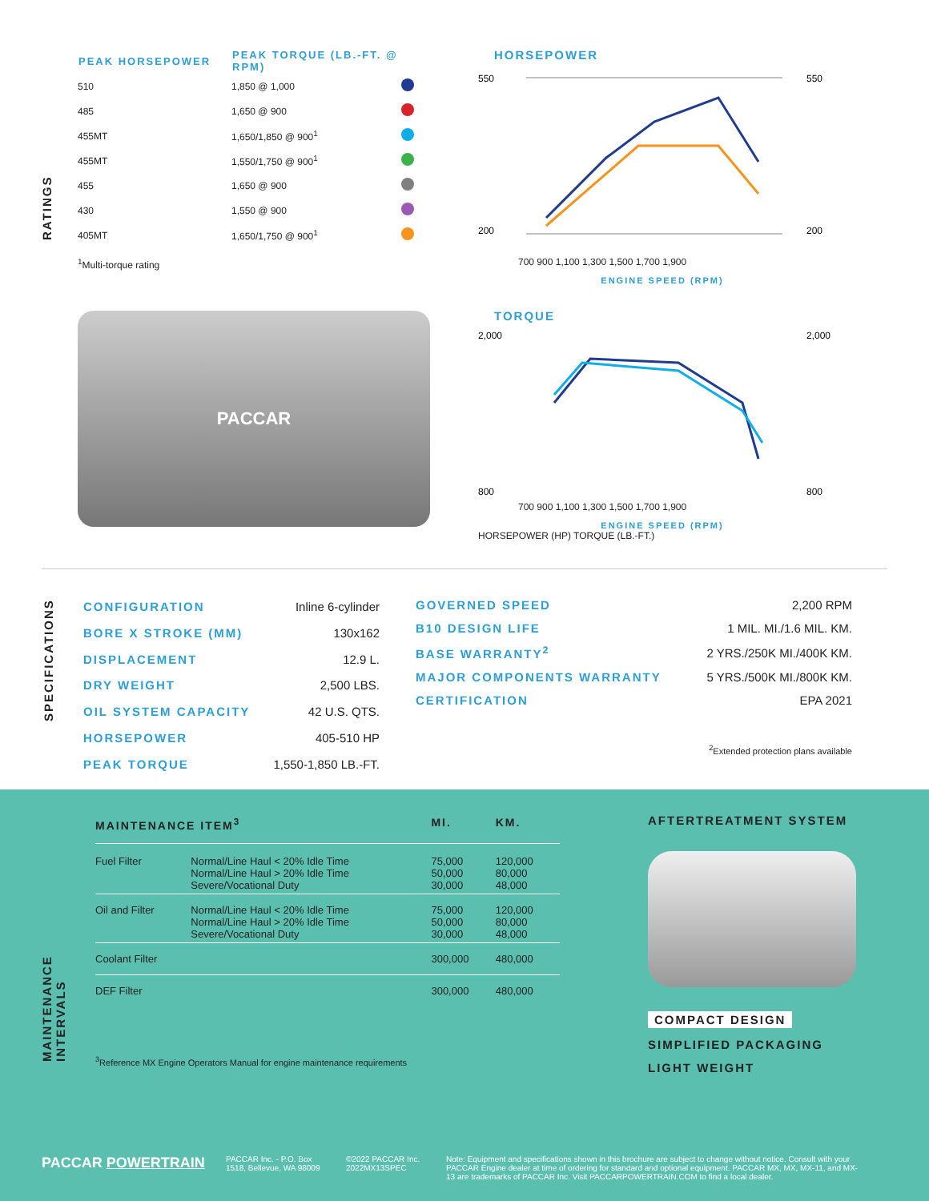RATINGS
| PEAK HORSEPOWER | PEAK TORQUE (LB.-FT. @ RPM) | |
| --- | --- | --- |
| 510 | 1,850 @ 1,000 | |
| 485 | 1,650 @ 900 | |
| 455MT | 1,650/1,850 @ 900<sup>1</sup> | |
| 455MT | 1,550/1,750 @ 900<sup>1</sup> | |
| 455 | 1,650 @ 900 | |
| 430 | 1,550 @ 900 | |
| 405MT | 1,650/1,750 @ 900<sup>1</sup> | |
<sup>1</sup> Multi-torque rating
PACCAR
HORSEPOWER
550
200
550
200
700 900 1,100 1,300 1,500 1,700 1,900
ENGINE SPEED (RPM)
TORQUE
2,000
800
2,000
800
700 900 1,100 1,300 1,500 1,700 1,900
ENGINE SPEED (RPM)
HORSEPOWER (HP) TORQUE (LB.-FT.)
SPECIFICATIONS
| CONFIGURATION | Inline 6-cylinder |
| BORE X STROKE (MM) | 130x162 |
| DISPLACEMENT | 12.9 L. |
| DRY WEIGHT | 2,500 LBS. |
| OIL SYSTEM CAPACITY | 42 U.S. QTS. |
| HORSEPOWER | 405-510 HP |
| PEAK TORQUE | 1,550-1,850 LB.-FT. |
| GOVERNED SPEED | 2,200 RPM |
| B10 DESIGN LIFE | 1 MIL. MI./1.6 MIL. KM. |
| BASE WARRANTY<sup>2</sup> | 2 YRS./250K MI./400K KM. |
| MAJOR COMPONENTS WARRANTY | 5 YRS./500K MI./800K KM. |
| CERTIFICATION | EPA 2021 |
<sup>2</sup> Extended protection plans available
MAINTENANCE INTERVALS
| MAINTENANCE ITEM<sup>3</sup> | | MI. | KM. |
| --- | --- | --- | --- |
| Fuel Filter | Normal/Line Haul < 20% Idle Time Normal/Line Haul > 20% Idle Time Severe/Vocational Duty | 75,000 50,000 30,000 | 120,000 80,000 48,000 |
| Oil and Filter | Normal/Line Haul < 20% Idle Time Normal/Line Haul > 20% Idle Time Severe/Vocational Duty | 75,000 50,000 30,000 | 120,000 80,000 48,000 |
| Coolant Filter | | 300,000 | 480,000 |
| DEF Filter | | 300,000 | 480,000 |
<sup>3</sup> Reference MX Engine Operators Manual for engine maintenance requirements
AFTERTREATMENT SYSTEM
COMPACT DESIGN
SIMPLIFIED PACKAGING
LIGHT WEIGHT
PACCAR POWERTRAIN
PACCAR Inc. - P.O. Box 1518, Bellevue, WA 98009
©2022 PACCAR Inc. 2022MX13SPEC
Note: Equipment and specifications shown in this brochure are subject to change without notice. Consult with your PACCAR Engine dealer at time of ordering for standard and optional equipment. PACCAR MX, MX, MX-11, and MX-13 are trademarks of PACCAR Inc. Visit PACCARPOWERTRAIN.COM to find a local dealer.